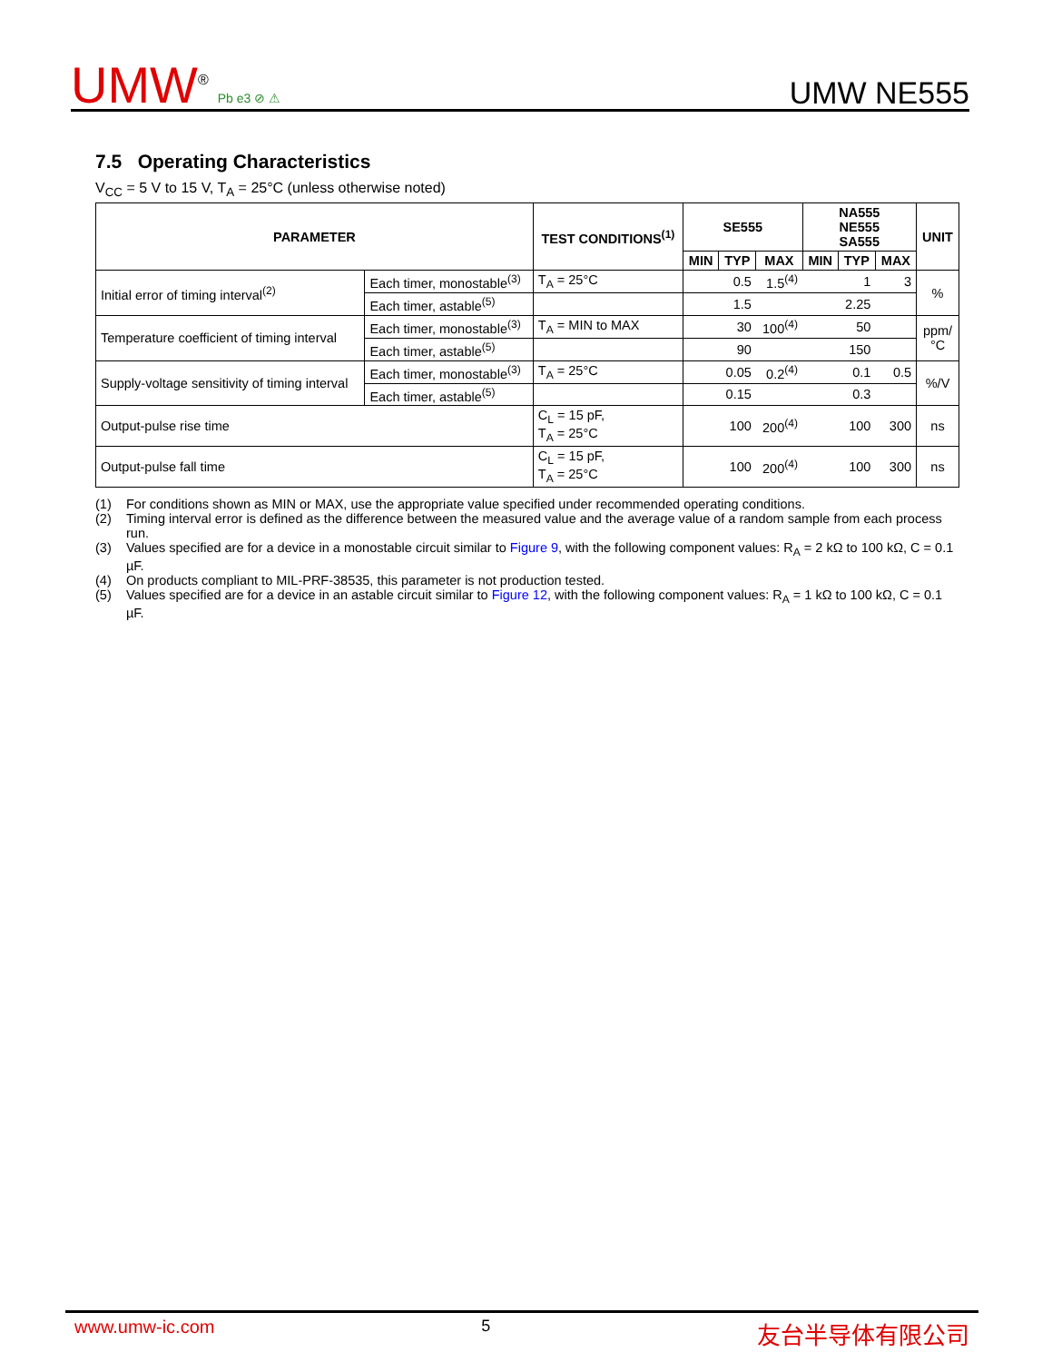UMW<sup>®</sup> Pb e3 ⊘ ⚠
UMW NE555
7.5 Operating Characteristics
V<sub>CC</sub> = 5 V to 15 V, T<sub>A</sub> = 25°C (unless otherwise noted)
| PARAMETER | | TEST CONDITIONS<sup>(1)</sup> | SE555 | | | NA555 NE555 SA555 | | | UNIT |
| --- | --- | --- | --- | --- | --- | --- | --- | --- | --- |
| | | | MIN | TYP | MAX | MIN | TYP | MAX | |
| Initial error of timing interval<sup>(2)</sup> | Each timer, monostable<sup>(3)</sup> | T<sub>A</sub> = 25°C | | 0.5 | 1.5<sup>(4)</sup> | | 1 | 3 | % |
| | Each timer, astable<sup>(5)</sup> | | | 1.5 | | | 2.25 | | |
| Temperature coefficient of timing interval | Each timer, monostable<sup>(3)</sup> | T<sub>A</sub> = MIN to MAX | | 30 | 100<sup>(4)</sup> | | 50 | | ppm/ °C |
| | Each timer, astable<sup>(5)</sup> | | | 90 | | | 150 | | |
| Supply-voltage sensitivity of timing interval | Each timer, monostable<sup>(3)</sup> | T<sub>A</sub> = 25°C | | 0.05 | 0.2<sup>(4)</sup> | | 0.1 | 0.5 | %/V |
| | Each timer, astable<sup>(5)</sup> | | | 0.15 | | | 0.3 | | |
| Output-pulse rise time | | C<sub>L</sub> = 15 pF, T<sub>A</sub> = 25°C | | 100 | 200<sup>(4)</sup> | | 100 | 300 | ns |
| Output-pulse fall time | | C<sub>L</sub> = 15 pF, T<sub>A</sub> = 25°C | | 100 | 200<sup>(4)</sup> | | 100 | 300 | ns |
(1) For conditions shown as MIN or MAX, use the appropriate value specified under recommended operating conditions.
(2) Timing interval error is defined as the difference between the measured value and the average value of a random sample from each process run.
(3) Values specified are for a device in a monostable circuit similar to Figure 9, with the following component values: R<sub>A</sub> = 2 kΩ to 100 kΩ, C = 0.1 µF.
(4) On products compliant to MIL-PRF-38535, this parameter is not production tested.
(5) Values specified are for a device in an astable circuit similar to Figure 12, with the following component values: R<sub>A</sub> = 1 kΩ to 100 kΩ, C = 0.1 µF.
www.umw-ic.com 5 友台半导体有限公司